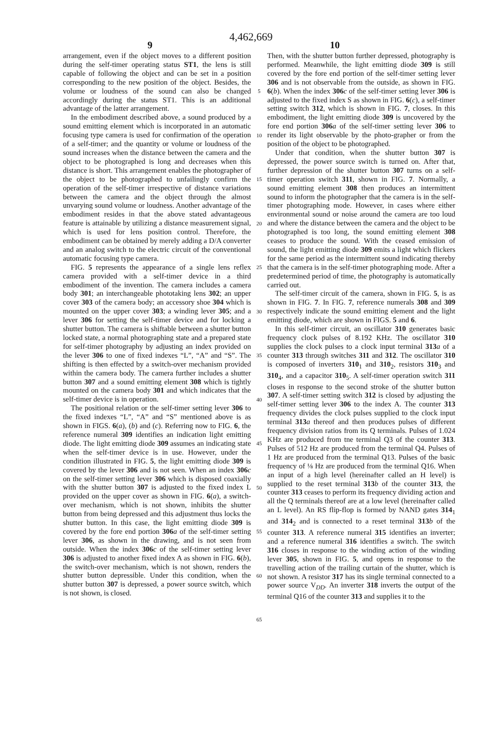4,462,669
9 10
arrangement, even if the object moves to a different position during the self-timer operating status ST1, the lens is still capable of following the object and can be set in a position corresponding to the new position of the object. Besides, the volume or loudness of the sound can also be changed accordingly during the status ST1. This is an additional advantage of the latter arrangement.
In the embodiment described above, a sound produced by a sound emitting element which is incorporated in an automatic focusing type camera is used for confirmation of the operation of a self-timer; and the quantity or volume or loudness of the sound increases when the distance between the camera and the object to be photographed is long and decreases when this distance is short. This arrangement enables the photographer of the object to be photographed to unfailingly confirm the operation of the self-timer irrespective of distance variations between the camera and the object through the almost unvarying sound volume or loudness. Another advantage of the embodiment resides in that the above stated advantageous feature is attainable by utilizing a distance measurement signal, which is used for lens position control. Therefore, the embodiment can be obtained by merely adding a D/A converter and an analog switch to the electric circuit of the conventional automatic focusing type camera.
FIG. 5 represents the appearance of a single lens reflex camera provided with a self-timer device in a third embodiment of the invention. The camera includes a camera body 301; an interchangeable phototaking lens 302; an upper cover 303 of the camera body; an accessory shoe 304 which is mounted on the upper cover 303; a winding lever 305; and a lever 306 for setting the self-timer device and for locking a shutter button. The camera is shiftable between a shutter button locked state, a normal photographing state and a prepared state for self-timer photography by adjusting an index provided on the lever 306 to one of fixed indexes “L”, “A” and “S”. The shifting is then effected by a switch-over mechanism provided within the camera body. The camera further includes a shutter button 307 and a sound emitting element 308 which is tightly mounted on the camera body 301 and which indicates that the self-timer device is in operation.
The positional relation or the self-timer setting lever 306 to the fixed indexes “L”, “A” and “S” mentioned above is as shown in FIGS. 6(a), (b) and (c). Referring now to FIG. 6, the reference numeral 309 identifies an indication light emitting diode. The light emitting diode 309 assumes an indicating state when the self-timer device is in use. However, under the condition illustrated in FIG. 5, the light emitting diode 309 is covered by the lever 306 and is not seen. When an index 306 c on the self-timer setting lever 306 which is disposed coaxially with the shutter button 307 is adjusted to the fixed index L provided on the upper cover as shown in FIG. 6(a), a switch-over mechanism, which is not shown, inhibits the shutter button from being depressed and this adjustment thus locks the shutter button. In this case, the light emitting diode 309 is covered by the fore end portion 306 a of the self-timer setting lever 306, as shown in the drawing, and is not seen from outside. When the index 306 c of the self-timer setting lever 306 is adjusted to another fixed index A as shown in FIG. 6(b), the switch-over mechanism, which is not shown, renders the shutter button depressible. Under this condition, when the shutter button 307 is depressed, a power source switch, which is not shown, is closed.
5
10
15
20
25
30
35
40
45
50
55
60
65
Then, with the shutter button further depressed, photography is performed. Meanwhile, the light emitting diode 309 is still covered by the fore end portion of the self-timer setting lever 306 and is not observable from the outside, as shown in FIG. 6(b). When the index 306 c of the self-timer setting lever 306 is adjusted to the fixed index S as shown in FIG. 6(c), a self-timer setting switch 312, which is shown in FIG. 7, closes. In this embodiment, the light emitting diode 309 is uncovered by the fore end portion 306 a of the self-timer setting lever 306 to render its light observable by the photo-grapher or from the position of the object to be photographed.
Under that condition, when the shutter button 307 is depressed, the power source switch is turned on. After that, further depression of the shutter button 307 turns on a self-timer operation switch 311, shown in FIG. 7. Normally, a sound emitting element 308 then produces an intermittent sound to inform the photographer that the camera is in the self-timer photographing mode. However, in cases where either environmental sound or noise around the camera are too loud and where the distance between the camera and the object to be photographed is too long, the sound emitting element 308 ceases to produce the sound. With the ceased emission of sound, the light emitting diode 309 emits a light which flickers for the same period as the intermittent sound indicating thereby that the camera is in the self-timer photographing mode. After a predetermined period of time, the photography is automatically carried out.
The self-timer circuit of the camera, shown in FIG. 5, is as shown in FIG. 7. In FIG. 7, reference numerals 308 and 309 respectively indicate the sound emitting element and the light emitting diode, which are shown in FIGS. 5 and 6.
In this self-timer circuit, an oscillator 310 generates basic frequency clock pulses of 8.192 KHz. The oscillator 310 supplies the clock pulses to a clock input terminal 313 a of a counter 313 through switches 311 and 312. The oscillator 310 is composed of inverters 310<sub>1</sub> and 310<sub>2</sub>, resistors 310<sub>3</sub> and 310<sub>4</sub>, and a capacitor 310<sub>5</sub>. A self-timer operation switch 311 closes in response to the second stroke of the shutter button 307. A self-timer setting switch 312 is closed by adjusting the self-timer setting lever 306 to the index A. The counter 313 frequency divides the clock pulses supplied to the clock input terminal 313 a thereof and then produces pulses of different frequency division ratios from its Q terminals. Pulses of 1.024 KHz are produced from tne terminal Q3 of the counter 313. Pulses of 512 Hz are produced from the terminal Q4. Pulses of 1 Hz are produced from the terminal Q13. Pulses of the basic frequency of ⅛ Hz are produced from the terminal Q16. When an input of a high level (hereinafter called an H level) is supplied to the reset terminal 313 b of the counter 313, the counter 313 ceases to perform its frequency dividing action and all the Q terminals thereof are at a low level (hereinafter called an L level). An RS flip-flop is formed by NAND gates 314<sub>1</sub> and 314<sub>2</sub> and is connected to a reset terminal 313 b of the counter 313. A reference numeral 315 identifies an inverter; and a reference numeral 316 identifies a switch. The switch 316 closes in response to the winding action of the winding lever 305, shown in FIG. 5, and opens in response to the travelling action of the trailing curtain of the shutter, which is not shown. A resistor 317 has its single terminal connected to a power source V<sub>DD</sub>. An inverter 318 inverts the output of the terminal Q16 of the counter 313 and supplies it to the